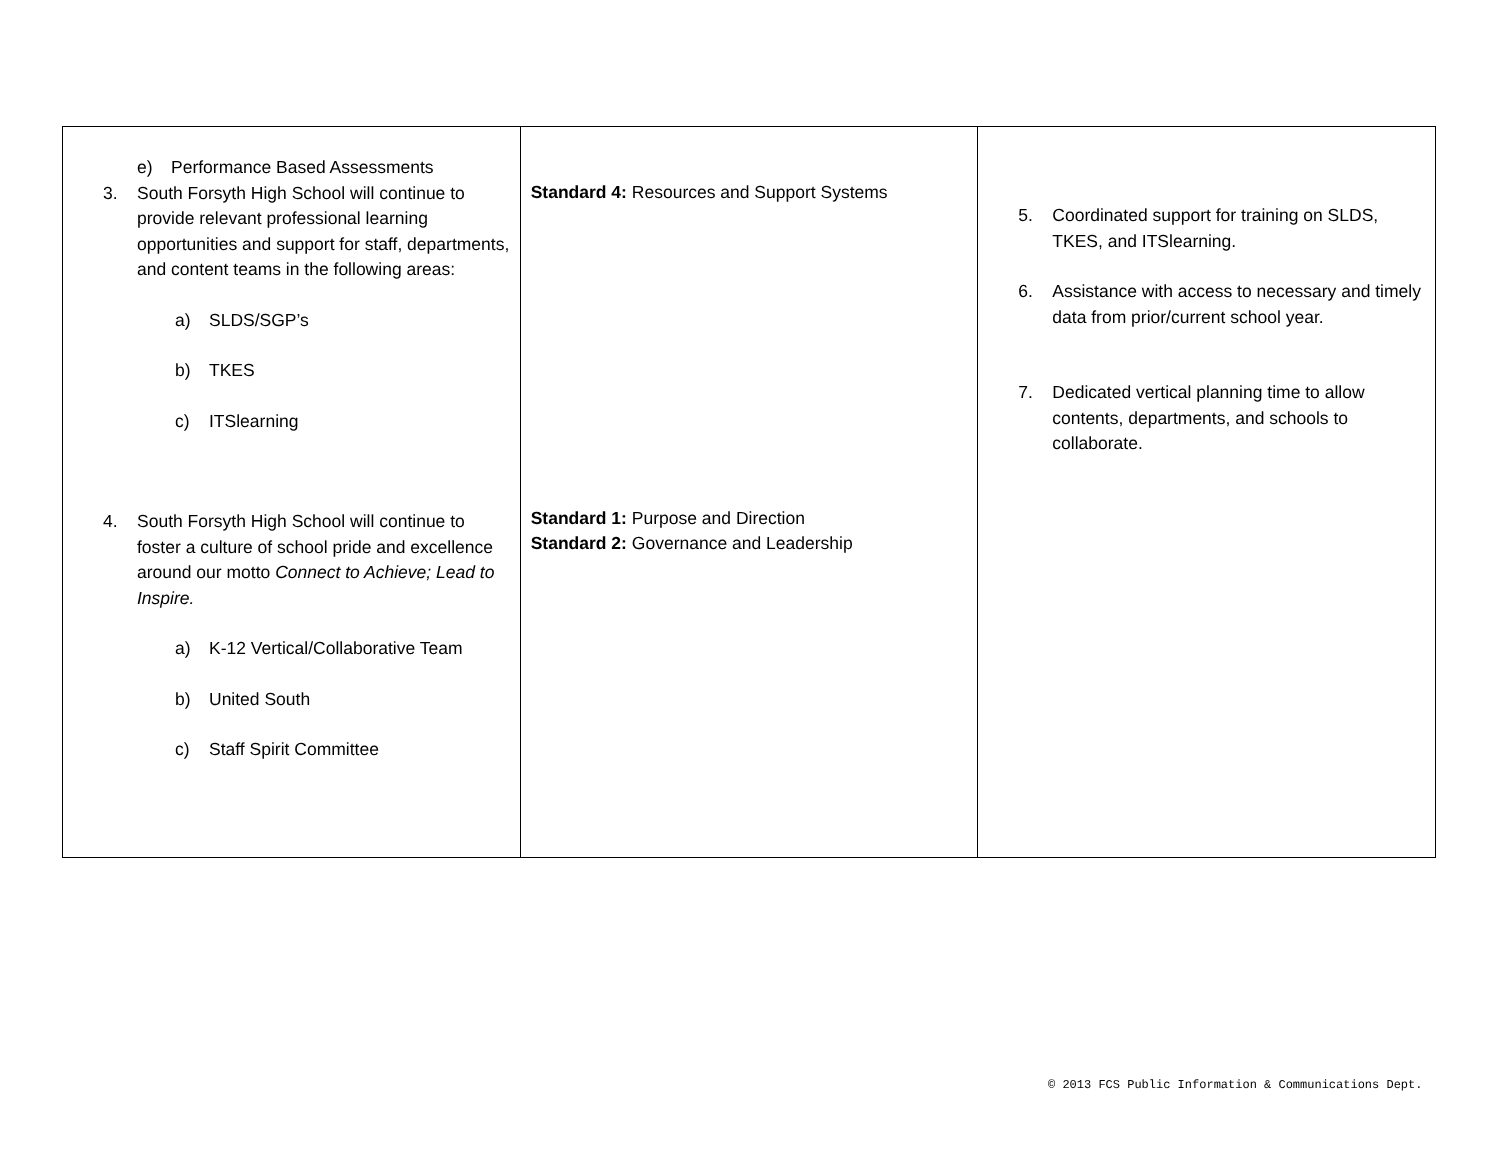| e) Performance Based Assessments 3. South Forsyth High School will continue to provide relevant professional learning opportunities and support for staff, departments, and content teams in the following areas: a) SLDS/SGP’s b) TKES c) ITSlearning 4. South Forsyth High School will continue to foster a culture of school pride and excellence around our motto Connect to Achieve; Lead to Inspire. a) K-12 Vertical/Collaborative Team b) United South c) Staff Spirit Committee | Standard 4: Resources and Support Systems Standard 1: Purpose and Direction Standard 2: Governance and Leadership | 5. Coordinated support for training on SLDS, TKES, and ITSlearning. 6. Assistance with access to necessary and timely data from prior/current school year. 7. Dedicated vertical planning time to allow contents, departments, and schools to collaborate. |
© 2013 FCS Public Information & Communications Dept.